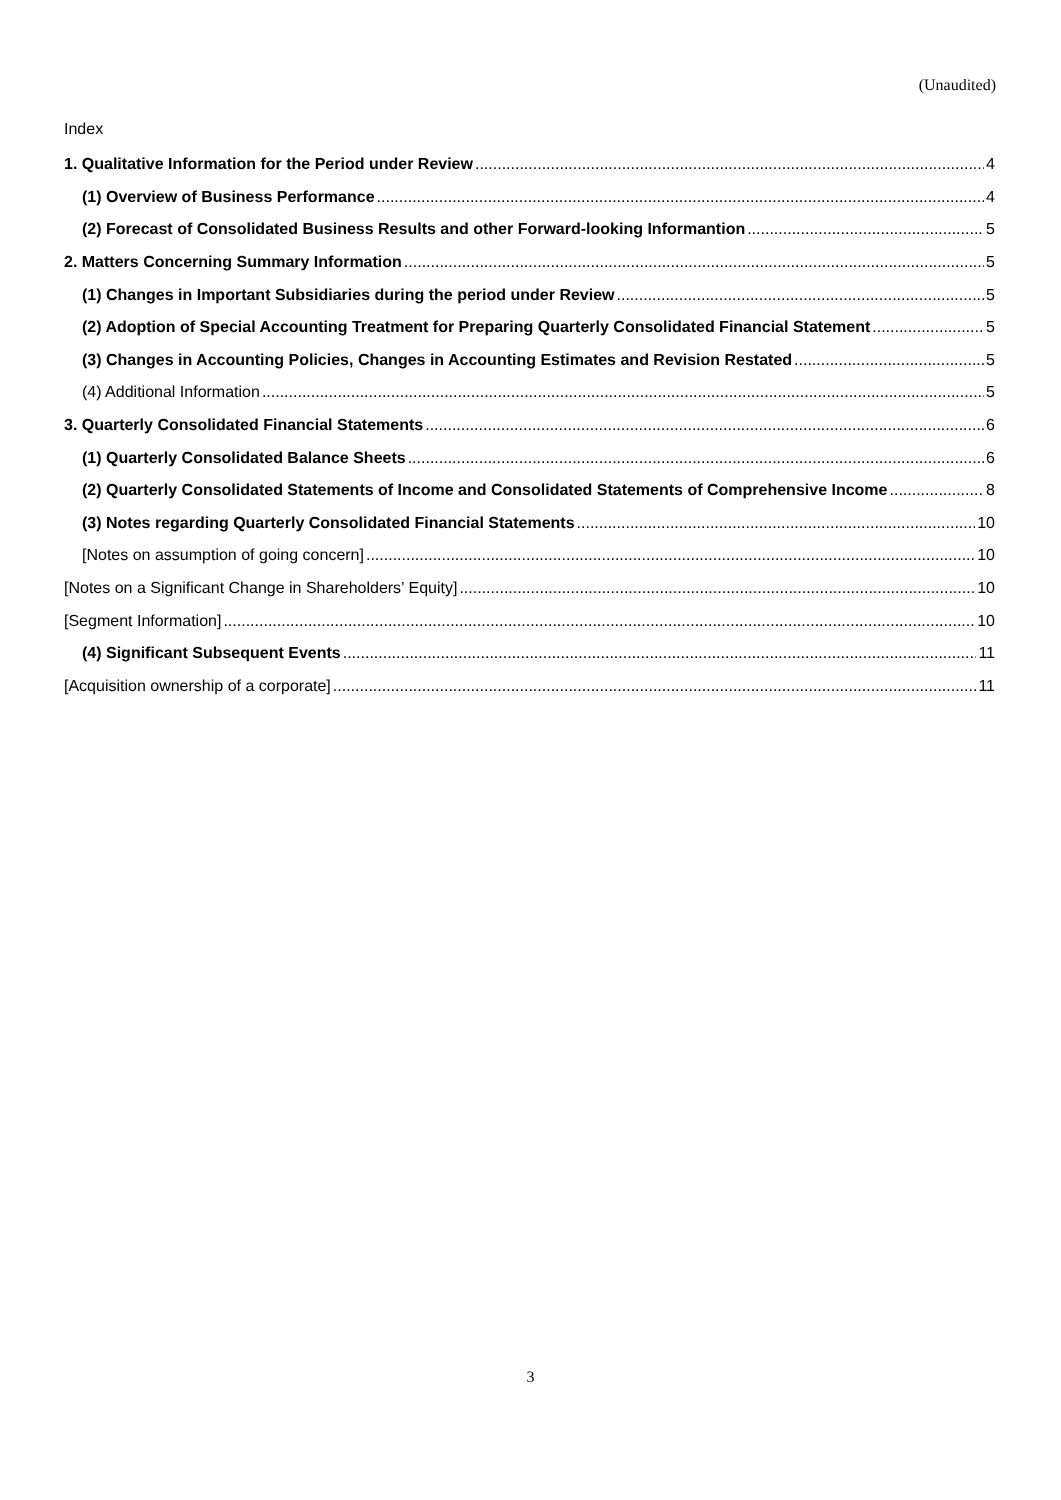(Unaudited)
Index
1. Qualitative Information for the Period under Review 4
(1) Overview of Business Performance 4
(2) Forecast of Consolidated Business Results and other Forward-looking Informantion 5
2. Matters Concerning Summary Information 5
(1) Changes in Important Subsidiaries during the period under Review 5
(2) Adoption of Special Accounting Treatment for Preparing Quarterly Consolidated Financial Statement 5
(3) Changes in Accounting Policies, Changes in Accounting Estimates and Revision Restated 5
(4) Additional Information 5
3. Quarterly Consolidated Financial Statements 6
(1) Quarterly Consolidated Balance Sheets 6
(2) Quarterly Consolidated Statements of Income and Consolidated Statements of Comprehensive Income 8
(3) Notes regarding Quarterly Consolidated Financial Statements 10
[Notes on assumption of going concern] 10
[Notes on a Significant Change in Shareholders’ Equity] 10
[Segment Information] 10
(4) Significant Subsequent Events 11
[Acquisition ownership of a corporate] 11
3